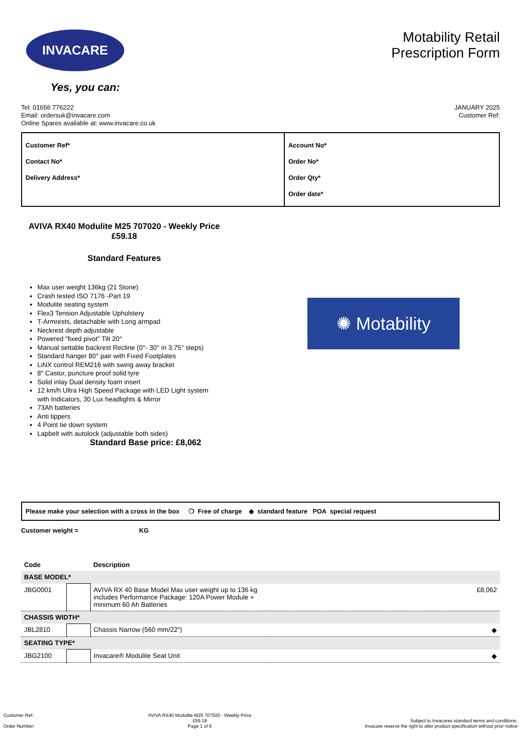INVACARE
Yes, you can:
Motability Retail
Prescription Form
Tel: 01656 776222
Email: ordersuk@invacare.com
Online Spares available at: www.invacare.co.uk
JANUARY 2025
Customer Ref:
| Customer Ref* Contact No* Delivery Address* | Account No* Order No* Order Qty* Order date* |
AVIVA RX40 Modulite M25 707020 - Weekly Price £59.18
Standard Features
Max user weight 136kg (21 Stone)
Crash tested ISO 7176 -Part 19
Modulite seating system
Flex3 Tension Adjustable Upholstery
T-Armrests, detachable with Long armpad
Neckrest depth adjustable
Powered "fixed pivot" Tilt 20°
Manual settable backrest Recline (0°- 30° in 3.75° steps)
Standard hanger 80° pair with Fixed Footplates
LiNX control REM216 with swing away bracket
8" Castor, puncture proof solid tyre
Solid inlay Dual density foam insert
12 km/h Ultra High Speed Package with LED Light system with Indicators, 30 Lux headlights & Mirror
73Ah batteries
Anti tippers
4 Point tie down system
Lapbelt with autolock (adjustable both sides)
Standard Base price: £8,062
✺ Motability
Please make your selection with a cross in the box ❍ Free of charge ◆ standard feature POA special request
Customer weight = KG
| Code | | Description | |
| --- | --- | --- | --- |
| BASE MODEL* | | | |
| JBG0001 | | AVIVA RX 40 Base Model Max user weight up to 136 kg includes Performance Package: 120A Power Module + minimum 60 Ah Batteries | £8,062 |
| CHASSIS WIDTH* | | | |
| JBL2810 | | Chassis Narrow (560 mm/22") | ◆ |
| SEATING TYPE* | | | |
| JBG2100 | | Invacare® Modulite Seat Unit | ◆ |
Customer Ref:
Order Number:
AVIVA RX40 Modulite M25 707020 - Weekly Price
£59.18
Page 1 of 6
Subject to Invacares standard terms and conditions.
Invacare reserve the right to alter product specification without prior notice